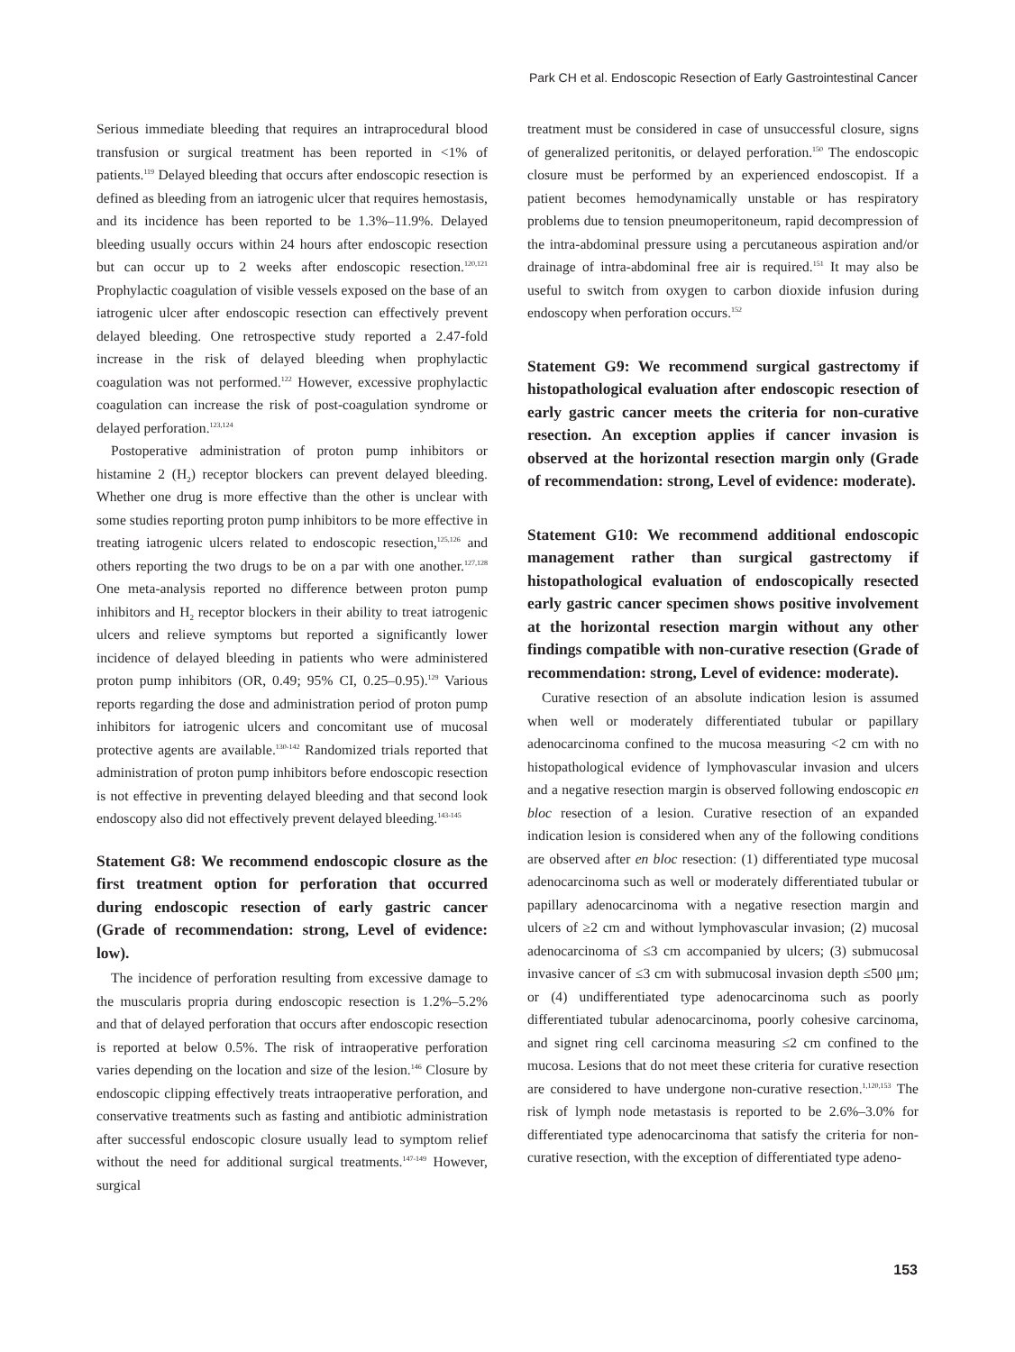Park CH et al. Endoscopic Resection of Early Gastrointestinal Cancer
Serious immediate bleeding that requires an intraprocedural blood transfusion or surgical treatment has been reported in <1% of patients.<sup>119</sup> Delayed bleeding that occurs after endoscopic resection is defined as bleeding from an iatrogenic ulcer that requires hemostasis, and its incidence has been reported to be 1.3%–11.9%. Delayed bleeding usually occurs within 24 hours after endoscopic resection but can occur up to 2 weeks after endoscopic resection.<sup>120,121</sup> Prophylactic coagulation of visible vessels exposed on the base of an iatrogenic ulcer after endoscopic resection can effectively prevent delayed bleeding. One retrospective study reported a 2.47-fold increase in the risk of delayed bleeding when prophylactic coagulation was not performed.<sup>122</sup> However, excessive prophylactic coagulation can increase the risk of post-coagulation syndrome or delayed perforation.<sup>123,124</sup>
Postoperative administration of proton pump inhibitors or histamine 2 (H<sub>2</sub>) receptor blockers can prevent delayed bleeding. Whether one drug is more effective than the other is unclear with some studies reporting proton pump inhibitors to be more effective in treating iatrogenic ulcers related to endoscopic resection,<sup>125,126</sup> and others reporting the two drugs to be on a par with one another.<sup>127,128</sup> One meta-analysis reported no difference between proton pump inhibitors and H<sub>2</sub> receptor blockers in their ability to treat iatrogenic ulcers and relieve symptoms but reported a significantly lower incidence of delayed bleeding in patients who were administered proton pump inhibitors (OR, 0.49; 95% CI, 0.25–0.95).<sup>129</sup> Various reports regarding the dose and administration period of proton pump inhibitors for iatrogenic ulcers and concomitant use of mucosal protective agents are available.<sup>130-142</sup> Randomized trials reported that administration of proton pump inhibitors before endoscopic resection is not effective in preventing delayed bleeding and that second look endoscopy also did not effectively prevent delayed bleeding.<sup>143-145</sup>
Statement G8: We recommend endoscopic closure as the first treatment option for perforation that occurred during endoscopic resection of early gastric cancer (Grade of recommendation: strong, Level of evidence: low).
The incidence of perforation resulting from excessive damage to the muscularis propria during endoscopic resection is 1.2%–5.2% and that of delayed perforation that occurs after endoscopic resection is reported at below 0.5%. The risk of intraoperative perforation varies depending on the location and size of the lesion.<sup>146</sup> Closure by endoscopic clipping effectively treats intraoperative perforation, and conservative treatments such as fasting and antibiotic administration after successful endoscopic closure usually lead to symptom relief without the need for additional surgical treatments.<sup>147-149</sup> However, surgical
treatment must be considered in case of unsuccessful closure, signs of generalized peritonitis, or delayed perforation.<sup>150</sup> The endoscopic closure must be performed by an experienced endoscopist. If a patient becomes hemodynamically unstable or has respiratory problems due to tension pneumoperitoneum, rapid decompression of the intra-abdominal pressure using a percutaneous aspiration and/or drainage of intra-abdominal free air is required.<sup>151</sup> It may also be useful to switch from oxygen to carbon dioxide infusion during endoscopy when perforation occurs.<sup>152</sup>
Statement G9: We recommend surgical gastrectomy if histopathological evaluation after endoscopic resection of early gastric cancer meets the criteria for non-curative resection. An exception applies if cancer invasion is observed at the horizontal resection margin only (Grade of recommendation: strong, Level of evidence: moderate).
Statement G10: We recommend additional endoscopic management rather than surgical gastrectomy if histopathological evaluation of endoscopically resected early gastric cancer specimen shows positive involvement at the horizontal resection margin without any other findings compatible with non-curative resection (Grade of recommendation: strong, Level of evidence: moderate).
Curative resection of an absolute indication lesion is assumed when well or moderately differentiated tubular or papillary adenocarcinoma confined to the mucosa measuring <2 cm with no histopathological evidence of lymphovascular invasion and ulcers and a negative resection margin is observed following endoscopic en bloc resection of a lesion. Curative resection of an expanded indication lesion is considered when any of the following conditions are observed after en bloc resection: (1) differentiated type mucosal adenocarcinoma such as well or moderately differentiated tubular or papillary adenocarcinoma with a negative resection margin and ulcers of ≥2 cm and without lymphovascular invasion; (2) mucosal adenocarcinoma of ≤3 cm accompanied by ulcers; (3) submucosal invasive cancer of ≤3 cm with submucosal invasion depth ≤500 μm; or (4) undifferentiated type adenocarcinoma such as poorly differentiated tubular adenocarcinoma, poorly cohesive carcinoma, and signet ring cell carcinoma measuring ≤2 cm confined to the mucosa. Lesions that do not meet these criteria for curative resection are considered to have undergone non-curative resection.<sup>1,120,153</sup> The risk of lymph node metastasis is reported to be 2.6%–3.0% for differentiated type adenocarcinoma that satisfy the criteria for non-curative resection, with the exception of differentiated type adeno-
153